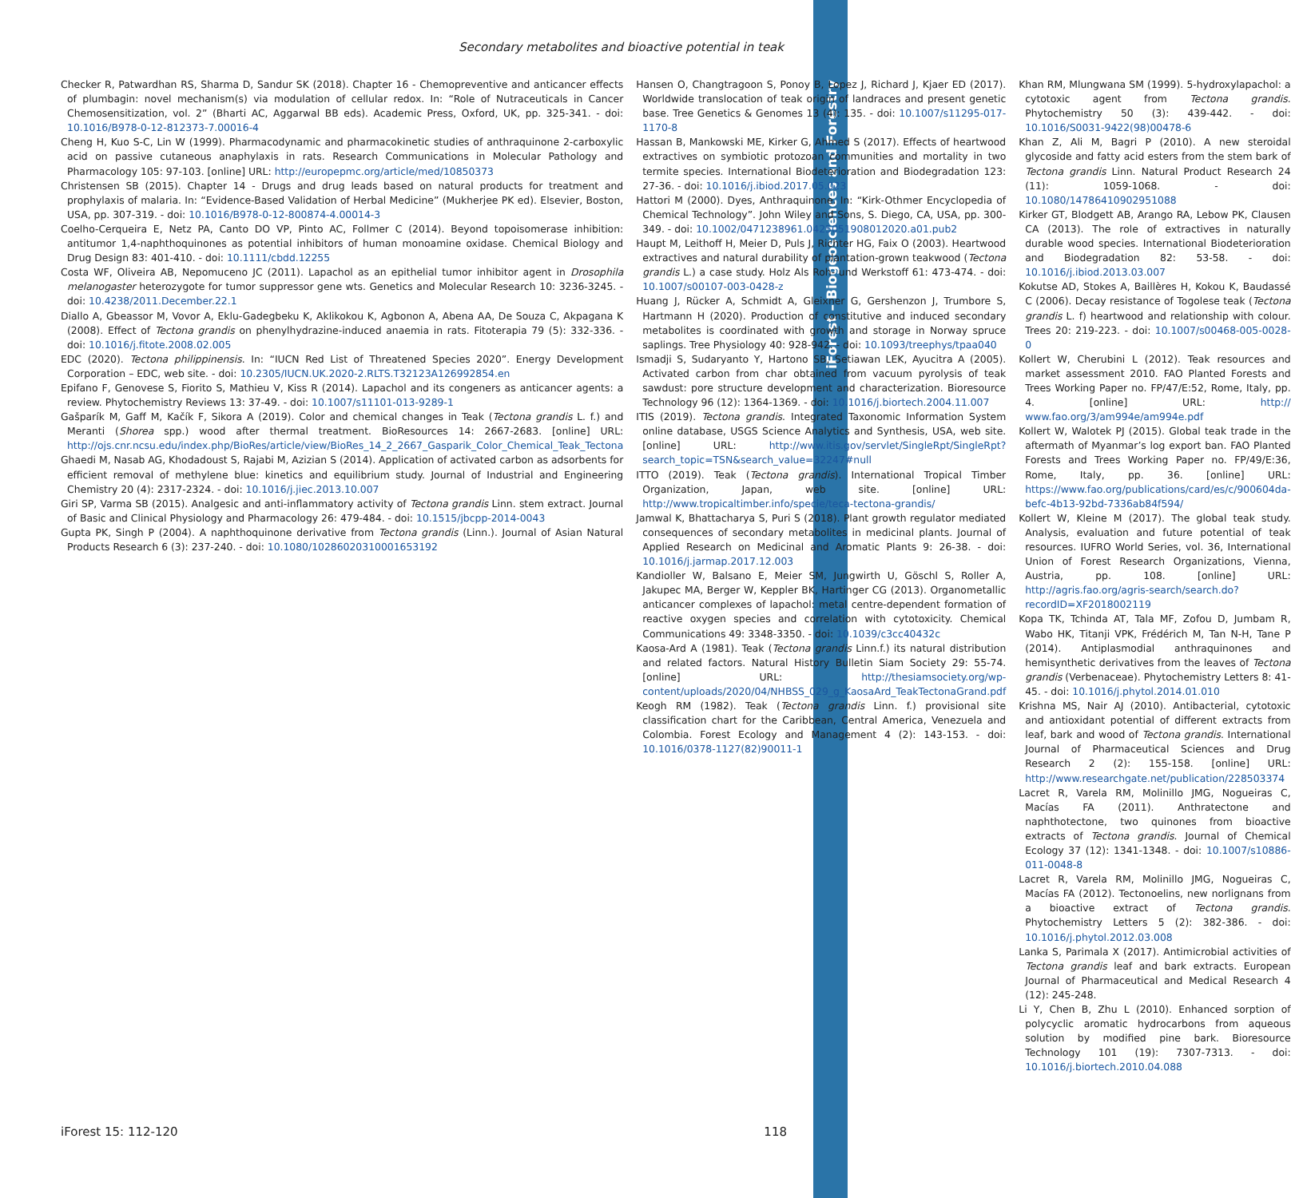iForest – Biogeosciences and Forestry
Secondary metabolites and bioactive potential in teak
Checker R, Patwardhan RS, Sharma D, Sandur SK (2018). Chapter 16 - Chemopreventive and anticancer effects of plumbagin: novel mechanism(s) via modulation of cellular redox. In: “Role of Nutraceuticals in Cancer Chemosensitization, vol. 2” (Bharti AC, Aggarwal BB eds). Academic Press, Oxford, UK, pp. 325-341. - doi: 10.1016/B978-0-12-812373-7.00016-4
Cheng H, Kuo S-C, Lin W (1999). Pharmacodynamic and pharmacokinetic studies of anthraquinone 2-carboxylic acid on passive cutaneous anaphylaxis in rats. Research Communications in Molecular Pathology and Pharmacology 105: 97-103. [online] URL: http://europepmc.org/article/med/10850373
Christensen SB (2015). Chapter 14 - Drugs and drug leads based on natural products for treatment and prophylaxis of malaria. In: “Evidence-Based Validation of Herbal Medicine” (Mukherjee PK ed). Elsevier, Boston, USA, pp. 307-319. - doi: 10.1016/B978-0-12-800874-4.00014-3
Coelho-Cerqueira E, Netz PA, Canto DO VP, Pinto AC, Follmer C (2014). Beyond topoisomerase inhibition: antitumor 1,4-naphthoquinones as potential inhibitors of human monoamine oxidase. Chemical Biology and Drug Design 83: 401-410. - doi: 10.1111/cbdd.12255
Costa WF, Oliveira AB, Nepomuceno JC (2011). Lapachol as an epithelial tumor inhibitor agent in Drosophila melanogaster heterozygote for tumor suppressor gene wts. Genetics and Molecular Research 10: 3236-3245. - doi: 10.4238/2011.December.22.1
Diallo A, Gbeassor M, Vovor A, Eklu-Gadegbeku K, Aklikokou K, Agbonon A, Abena AA, De Souza C, Akpagana K (2008). Effect of Tectona grandis on phenylhydrazine-induced anaemia in rats. Fitoterapia 79 (5): 332-336. - doi: 10.1016/j.fitote.2008.02.005
EDC (2020). Tectona philippinensis. In: “IUCN Red List of Threatened Species 2020”. Energy Development Corporation – EDC, web site. - doi: 10.2305/IUCN.UK.2020-2.RLTS.T32123A126992854.en
Epifano F, Genovese S, Fiorito S, Mathieu V, Kiss R (2014). Lapachol and its congeners as anticancer agents: a review. Phytochemistry Reviews 13: 37-49. - doi: 10.1007/s11101-013-9289-1
Gašparík M, Gaff M, Kačík F, Sikora A (2019). Color and chemical changes in Teak (Tectona grandis L. f.) and Meranti (Shorea spp.) wood after thermal treatment. BioResources 14: 2667-2683. [online] URL: http://ojs.cnr.ncsu.edu/index.php/BioRes/article/view/BioRes_14_2_2667_Gasparik_Color_Chemical_Teak_Tectona
Ghaedi M, Nasab AG, Khodadoust S, Rajabi M, Azizian S (2014). Application of activated carbon as adsorbents for efficient removal of methylene blue: kinetics and equilibrium study. Journal of Industrial and Engineering Chemistry 20 (4): 2317-2324. - doi: 10.1016/j.jiec.2013.10.007
Giri SP, Varma SB (2015). Analgesic and anti-inflammatory activity of Tectona grandis Linn. stem extract. Journal of Basic and Clinical Physiology and Pharmacology 26: 479-484. - doi: 10.1515/jbcpp-2014-0043
Gupta PK, Singh P (2004). A naphthoquinone derivative from Tectona grandis (Linn.). Journal of Asian Natural Products Research 6 (3): 237-240. - doi: 10.1080/10286020310001653192
Hansen O, Changtragoon S, Ponoy B, Lopez J, Richard J, Kjaer ED (2017). Worldwide translocation of teak origin of landraces and present genetic base. Tree Genetics & Genomes 13 (4): 135. - doi: 10.1007/s11295-017-1170-8
Hassan B, Mankowski ME, Kirker G, Ahmed S (2017). Effects of heartwood extractives on symbiotic protozoan communities and mortality in two termite species. International Biodeterioration and Biodegradation 123: 27-36. - doi: 10.1016/j.ibiod.2017.05.023
Hattori M (2000). Dyes, Anthraquinone. In: “Kirk-Othmer Encyclopedia of Chemical Technology”. John Wiley and Sons, S. Diego, CA, USA, pp. 300-349. - doi: 10.1002/0471238961.0425051908012020.a01.pub2
Haupt M, Leithoff H, Meier D, Puls J, Richter HG, Faix O (2003). Heartwood extractives and natural durability of plantation-grown teakwood (Tectona grandis L.) a case study. Holz Als Roh- und Werkstoff 61: 473-474. - doi: 10.1007/s00107-003-0428-z
Huang J, Rücker A, Schmidt A, Gleixner G, Gershenzon J, Trumbore S, Hartmann H (2020). Production of constitutive and induced secondary metabolites is coordinated with growth and storage in Norway spruce saplings. Tree Physiology 40: 928-942. - doi: 10.1093/treephys/tpaa040
Ismadji S, Sudaryanto Y, Hartono SB, Setiawan LEK, Ayucitra A (2005). Activated carbon from char obtained from vacuum pyrolysis of teak sawdust: pore structure development and characterization. Bioresource Technology 96 (12): 1364-1369. - doi: 10.1016/j.biortech.2004.11.007
ITIS (2019). Tectona grandis. Integrated Taxonomic Information System online database, USGS Science Analytics and Synthesis, USA, web site. [online] URL: http://www.itis.gov/servlet/SingleRpt/SingleRpt?search_topic=TSN&search_value=32247#null
ITTO (2019). Teak (Tectona grandis). International Tropical Timber Organization, Japan, web site. [online] URL: http://www.tropicaltimber.info/specie/teca-tectona-grandis/
Jamwal K, Bhattacharya S, Puri S (2018). Plant growth regulator mediated consequences of secondary metabolites in medicinal plants. Journal of Applied Research on Medicinal and Aromatic Plants 9: 26-38. - doi: 10.1016/j.jarmap.2017.12.003
Kandioller W, Balsano E, Meier SM, Jungwirth U, Göschl S, Roller A, Jakupec MA, Berger W, Keppler BK, Hartinger CG (2013). Organometallic anticancer complexes of lapachol: metal centre-dependent formation of reactive oxygen species and correlation with cytotoxicity. Chemical Communications 49: 3348-3350. - doi: 10.1039/c3cc40432c
Kaosa-Ard A (1981). Teak (Tectona grandis Linn.f.) its natural distribution and related factors. Natural History Bulletin Siam Society 29: 55-74. [online] URL: http://thesiamsociety.org/wp-content/uploads/2020/04/NHBSS_029_g_KaosaArd_TeakTectonaGrand.pdf
Keogh RM (1982). Teak (Tectona grandis Linn. f.) provisional site classification chart for the Caribbean, Central America, Venezuela and Colombia. Forest Ecology and Management 4 (2): 143-153. - doi: 10.1016/0378-1127(82)90011-1
Khan RM, Mlungwana SM (1999). 5-hydroxylapachol: a cytotoxic agent from Tectona grandis. Phytochemistry 50 (3): 439-442. - doi: 10.1016/S0031-9422(98)00478-6
Khan Z, Ali M, Bagri P (2010). A new steroidal glycoside and fatty acid esters from the stem bark of Tectona grandis Linn. Natural Product Research 24 (11): 1059-1068. - doi: 10.1080/14786410902951088
Kirker GT, Blodgett AB, Arango RA, Lebow PK, Clausen CA (2013). The role of extractives in naturally durable wood species. International Biodeterioration and Biodegradation 82: 53-58. - doi: 10.1016/j.ibiod.2013.03.007
Kokutse AD, Stokes A, Baillères H, Kokou K, Baudassé C (2006). Decay resistance of Togolese teak (Tectona grandis L. f) heartwood and relationship with colour. Trees 20: 219-223. - doi: 10.1007/s00468-005-0028-0
Kollert W, Cherubini L (2012). Teak resources and market assessment 2010. FAO Planted Forests and Trees Working Paper no. FP/47/E:52, Rome, Italy, pp. 4. [online] URL: http:// www.fao.org/3/am994e/am994e.pdf
Kollert W, Walotek PJ (2015). Global teak trade in the aftermath of Myanmar’s log export ban. FAO Planted Forests and Trees Working Paper no. FP/49/E:36, Rome, Italy, pp. 36. [online] URL: https://www.fao.org/publications/card/es/c/900604da-befc-4b13-92bd-7336ab84f594/
Kollert W, Kleine M (2017). The global teak study. Analysis, evaluation and future potential of teak resources. IUFRO World Series, vol. 36, International Union of Forest Research Organizations, Vienna, Austria, pp. 108. [online] URL: http://agris.fao.org/agris-search/search.do?recordID=XF2018002119
Kopa TK, Tchinda AT, Tala MF, Zofou D, Jumbam R, Wabo HK, Titanji VPK, Frédérich M, Tan N-H, Tane P (2014). Antiplasmodial anthraquinones and hemisynthetic derivatives from the leaves of Tectona grandis (Verbenaceae). Phytochemistry Letters 8: 41-45. - doi: 10.1016/j.phytol.2014.01.010
Krishna MS, Nair AJ (2010). Antibacterial, cytotoxic and antioxidant potential of different extracts from leaf, bark and wood of Tectona grandis. International Journal of Pharmaceutical Sciences and Drug Research 2 (2): 155-158. [online] URL: http://www.researchgate.net/publication/228503374
Lacret R, Varela RM, Molinillo JMG, Nogueiras C, Macías FA (2011). Anthratectone and naphthotectone, two quinones from bioactive extracts of Tectona grandis. Journal of Chemical Ecology 37 (12): 1341-1348. - doi: 10.1007/s10886-011-0048-8
Lacret R, Varela RM, Molinillo JMG, Nogueiras C, Macías FA (2012). Tectonoelins, new norlignans from a bioactive extract of Tectona grandis. Phytochemistry Letters 5 (2): 382-386. - doi: 10.1016/j.phytol.2012.03.008
Lanka S, Parimala X (2017). Antimicrobial activities of Tectona grandis leaf and bark extracts. European Journal of Pharmaceutical and Medical Research 4 (12): 245-248.
Li Y, Chen B, Zhu L (2010). Enhanced sorption of polycyclic aromatic hydrocarbons from aqueous solution by modified pine bark. Bioresource Technology 101 (19): 7307-7313. - doi: 10.1016/j.biortech.2010.04.088
iForest 15: 112-120 118